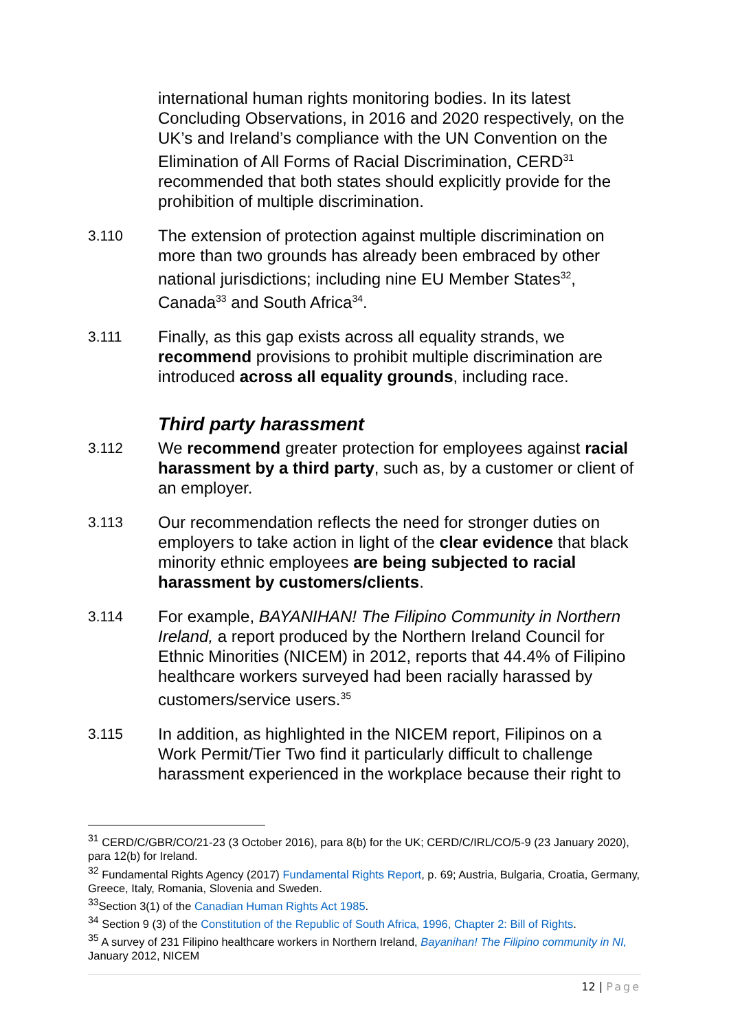international human rights monitoring bodies. In its latest Concluding Observations, in 2016 and 2020 respectively, on the UK’s and Ireland’s compliance with the UN Convention on the Elimination of All Forms of Racial Discrimination, CERD<sup>31</sup> recommended that both states should explicitly provide for the prohibition of multiple discrimination.
3.110 The extension of protection against multiple discrimination on more than two grounds has already been embraced by other national jurisdictions; including nine EU Member States<sup>32</sup>, Canada<sup>33</sup> and South Africa<sup>34</sup>.
3.111 Finally, as this gap exists across all equality strands, we recommend provisions to prohibit multiple discrimination are introduced across all equality grounds, including race.
Third party harassment
3.112 We recommend greater protection for employees against racial harassment by a third party, such as, by a customer or client of an employer.
3.113 Our recommendation reflects the need for stronger duties on employers to take action in light of the clear evidence that black minority ethnic employees are being subjected to racial harassment by customers/clients.
3.114 For example, BAYANIHAN! The Filipino Community in Northern Ireland, a report produced by the Northern Ireland Council for Ethnic Minorities (NICEM) in 2012, reports that 44.4% of Filipino healthcare workers surveyed had been racially harassed by customers/service users.<sup>35</sup>
3.115 In addition, as highlighted in the NICEM report, Filipinos on a Work Permit/Tier Two find it particularly difficult to challenge harassment experienced in the workplace because their right to
<sup>31</sup> CERD/C/GBR/CO/21-23 (3 October 2016), para 8(b) for the UK; CERD/C/IRL/CO/5-9 (23 January 2020), para 12(b) for Ireland.
<sup>32</sup> Fundamental Rights Agency (2017) Fundamental Rights Report, p. 69; Austria, Bulgaria, Croatia, Germany, Greece, Italy, Romania, Slovenia and Sweden.
<sup>33</sup> Section 3(1) of the Canadian Human Rights Act 1985.
<sup>34</sup> Section 9 (3) of the Constitution of the Republic of South Africa, 1996, Chapter 2: Bill of Rights.
<sup>35</sup> A survey of 231 Filipino healthcare workers in Northern Ireland, Bayanihan! The Filipino community in NI, January 2012, NICEM
12 | Page